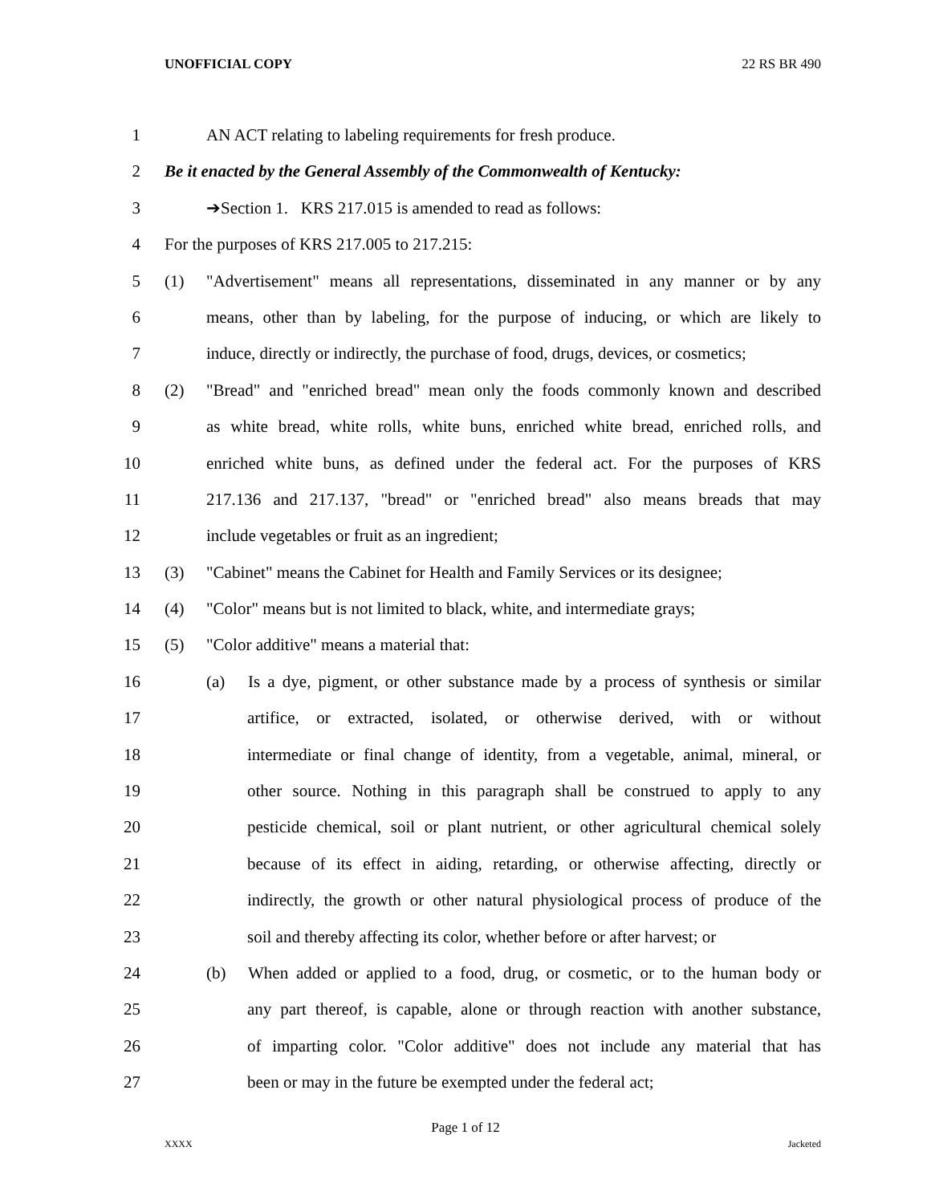UNOFFICIAL COPY 22 RS BR 490
1 AN ACT relating to labeling requirements for fresh produce.
2 Be it enacted by the General Assembly of the Commonwealth of Kentucky:
3 ➔Section 1. KRS 217.015 is amended to read as follows:
4 For the purposes of KRS 217.005 to 217.215:
5 (1) "Advertisement" means all representations, disseminated in any manner or by any
6 means, other than by labeling, for the purpose of inducing, or which are likely to
7 induce, directly or indirectly, the purchase of food, drugs, devices, or cosmetics;
8 (2) "Bread" and "enriched bread" mean only the foods commonly known and described
9 as white bread, white rolls, white buns, enriched white bread, enriched rolls, and
10 enriched white buns, as defined under the federal act. For the purposes of KRS
11 217.136 and 217.137, "bread" or "enriched bread" also means breads that may
12 include vegetables or fruit as an ingredient;
13 (3) "Cabinet" means the Cabinet for Health and Family Services or its designee;
14 (4) "Color" means but is not limited to black, white, and intermediate grays;
15 (5) "Color additive" means a material that:
16 (a) Is a dye, pigment, or other substance made by a process of synthesis or similar
17 artifice, or extracted, isolated, or otherwise derived, with or without
18 intermediate or final change of identity, from a vegetable, animal, mineral, or
19 other source. Nothing in this paragraph shall be construed to apply to any
20 pesticide chemical, soil or plant nutrient, or other agricultural chemical solely
21 because of its effect in aiding, retarding, or otherwise affecting, directly or
22 indirectly, the growth or other natural physiological process of produce of the
23 soil and thereby affecting its color, whether before or after harvest; or
24 (b) When added or applied to a food, drug, or cosmetic, or to the human body or
25 any part thereof, is capable, alone or through reaction with another substance,
26 of imparting color. "Color additive" does not include any material that has
27 been or may in the future be exempted under the federal act;
Page 1 of 12
XXXX Jacketed